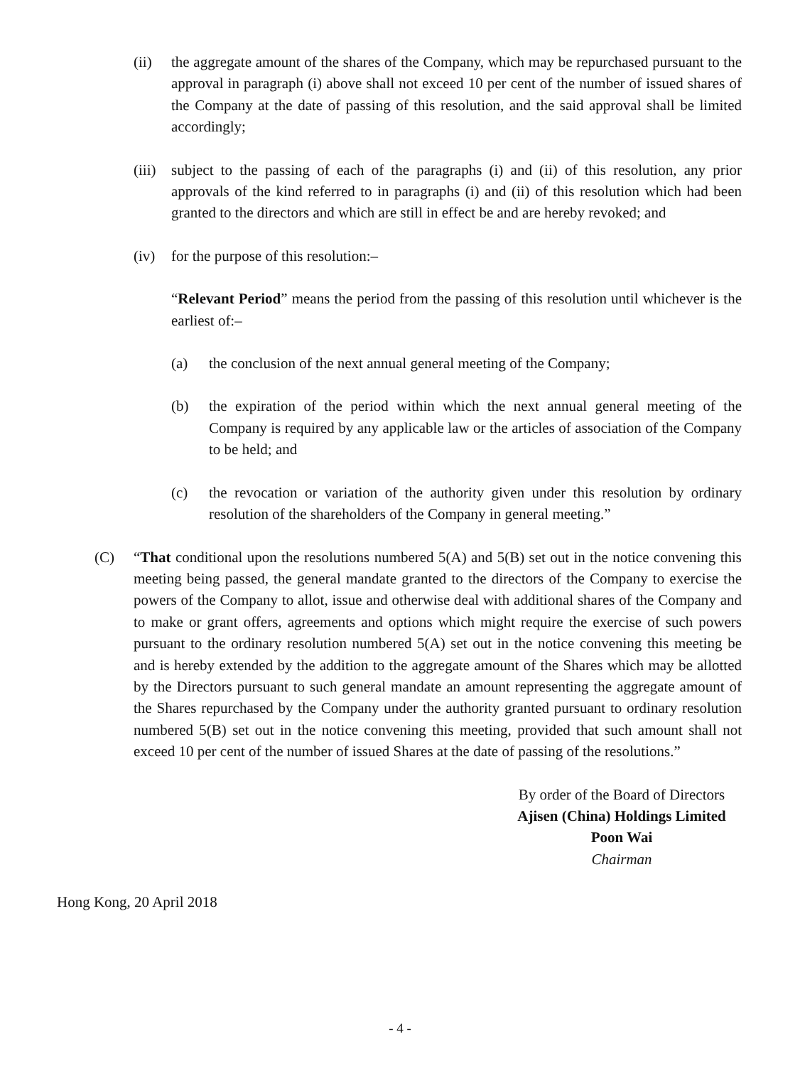(ii) the aggregate amount of the shares of the Company, which may be repurchased pursuant to the approval in paragraph (i) above shall not exceed 10 per cent of the number of issued shares of the Company at the date of passing of this resolution, and the said approval shall be limited accordingly;
(iii) subject to the passing of each of the paragraphs (i) and (ii) of this resolution, any prior approvals of the kind referred to in paragraphs (i) and (ii) of this resolution which had been granted to the directors and which are still in effect be and are hereby revoked; and
(iv) for the purpose of this resolution:–
“Relevant Period” means the period from the passing of this resolution until whichever is the earliest of:–
(a) the conclusion of the next annual general meeting of the Company;
(b) the expiration of the period within which the next annual general meeting of the Company is required by any applicable law or the articles of association of the Company to be held; and
(c) the revocation or variation of the authority given under this resolution by ordinary resolution of the shareholders of the Company in general meeting.”
(C) “That conditional upon the resolutions numbered 5(A) and 5(B) set out in the notice convening this meeting being passed, the general mandate granted to the directors of the Company to exercise the powers of the Company to allot, issue and otherwise deal with additional shares of the Company and to make or grant offers, agreements and options which might require the exercise of such powers pursuant to the ordinary resolution numbered 5(A) set out in the notice convening this meeting be and is hereby extended by the addition to the aggregate amount of the Shares which may be allotted by the Directors pursuant to such general mandate an amount representing the aggregate amount of the Shares repurchased by the Company under the authority granted pursuant to ordinary resolution numbered 5(B) set out in the notice convening this meeting, provided that such amount shall not exceed 10 per cent of the number of issued Shares at the date of passing of the resolutions.”
By order of the Board of Directors
Ajisen (China) Holdings Limited
Poon Wai
Chairman
Hong Kong, 20 April 2018
- 4 -